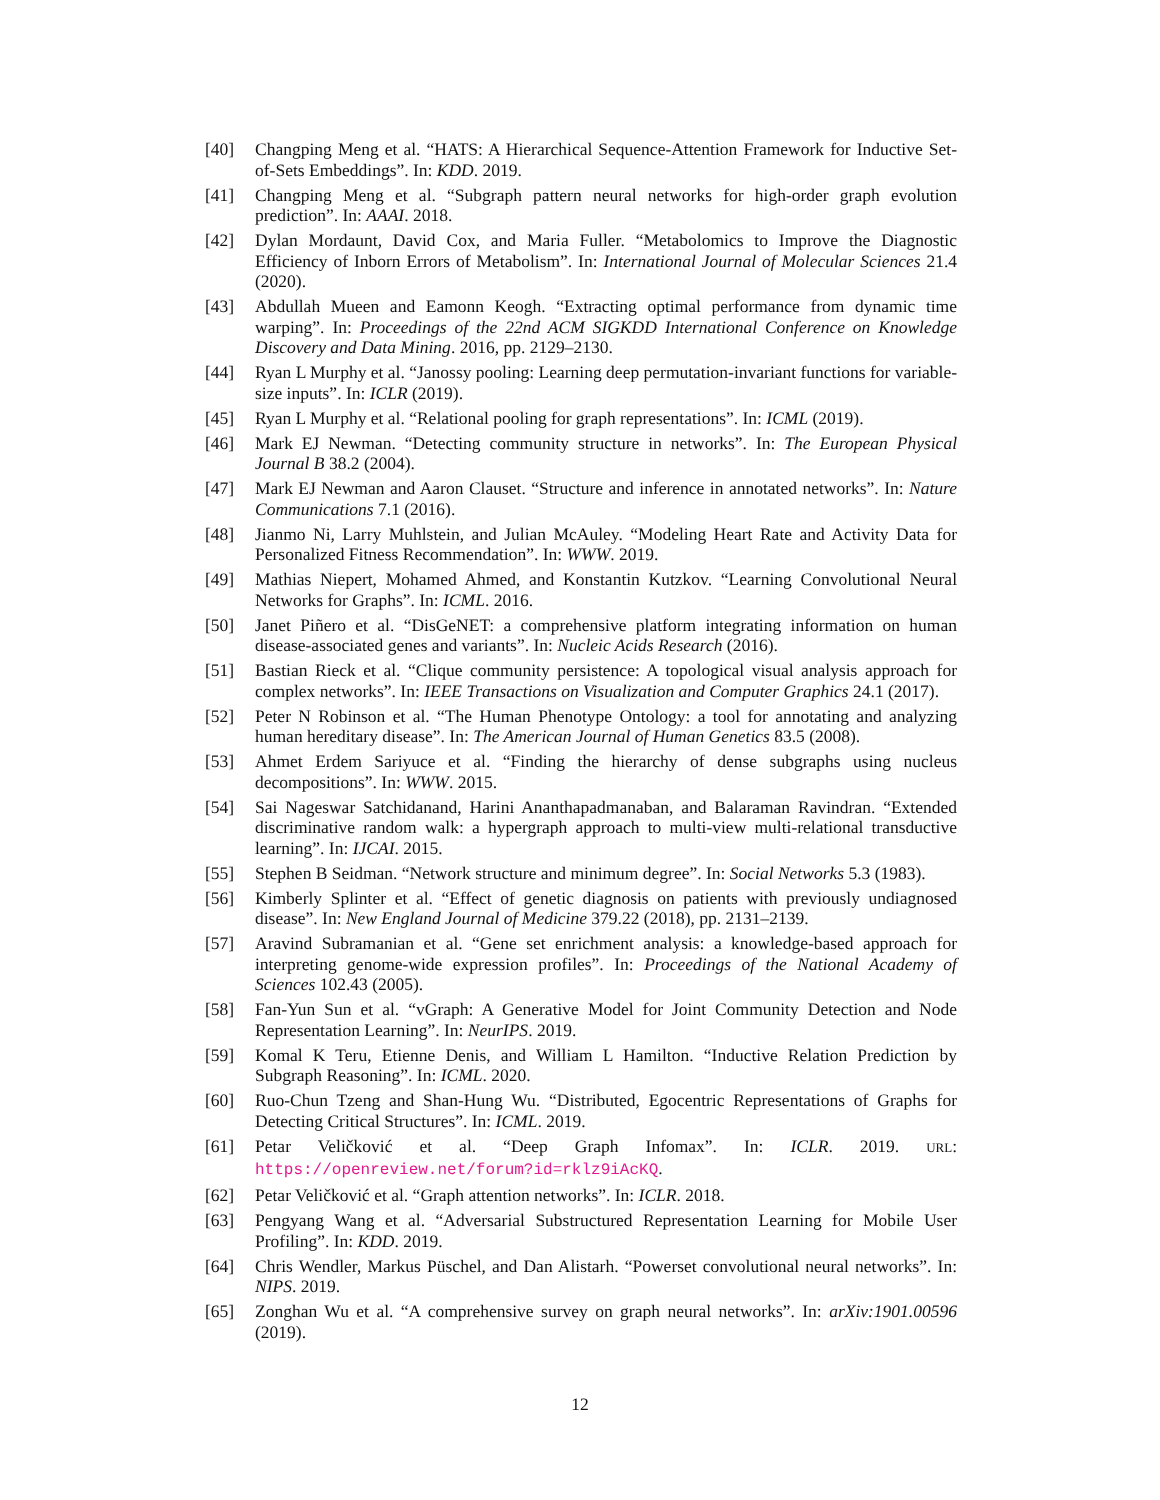[40] Changping Meng et al. “HATS: A Hierarchical Sequence-Attention Framework for Inductive Set-of-Sets Embeddings”. In: KDD. 2019.
[41] Changping Meng et al. “Subgraph pattern neural networks for high-order graph evolution prediction”. In: AAAI. 2018.
[42] Dylan Mordaunt, David Cox, and Maria Fuller. “Metabolomics to Improve the Diagnostic Efficiency of Inborn Errors of Metabolism”. In: International Journal of Molecular Sciences 21.4 (2020).
[43] Abdullah Mueen and Eamonn Keogh. “Extracting optimal performance from dynamic time warping”. In: Proceedings of the 22nd ACM SIGKDD International Conference on Knowledge Discovery and Data Mining. 2016, pp. 2129–2130.
[44] Ryan L Murphy et al. “Janossy pooling: Learning deep permutation-invariant functions for variable-size inputs”. In: ICLR (2019).
[45] Ryan L Murphy et al. “Relational pooling for graph representations”. In: ICML (2019).
[46] Mark EJ Newman. “Detecting community structure in networks”. In: The European Physical Journal B 38.2 (2004).
[47] Mark EJ Newman and Aaron Clauset. “Structure and inference in annotated networks”. In: Nature Communications 7.1 (2016).
[48] Jianmo Ni, Larry Muhlstein, and Julian McAuley. “Modeling Heart Rate and Activity Data for Personalized Fitness Recommendation”. In: WWW. 2019.
[49] Mathias Niepert, Mohamed Ahmed, and Konstantin Kutzkov. “Learning Convolutional Neural Networks for Graphs”. In: ICML. 2016.
[50] Janet Piñero et al. “DisGeNET: a comprehensive platform integrating information on human disease-associated genes and variants”. In: Nucleic Acids Research (2016).
[51] Bastian Rieck et al. “Clique community persistence: A topological visual analysis approach for complex networks”. In: IEEE Transactions on Visualization and Computer Graphics 24.1 (2017).
[52] Peter N Robinson et al. “The Human Phenotype Ontology: a tool for annotating and analyzing human hereditary disease”. In: The American Journal of Human Genetics 83.5 (2008).
[53] Ahmet Erdem Sariyuce et al. “Finding the hierarchy of dense subgraphs using nucleus decompositions”. In: WWW. 2015.
[54] Sai Nageswar Satchidanand, Harini Ananthapadmanaban, and Balaraman Ravindran. “Extended discriminative random walk: a hypergraph approach to multi-view multi-relational transductive learning”. In: IJCAI. 2015.
[55] Stephen B Seidman. “Network structure and minimum degree”. In: Social Networks 5.3 (1983).
[56] Kimberly Splinter et al. “Effect of genetic diagnosis on patients with previously undiagnosed disease”. In: New England Journal of Medicine 379.22 (2018), pp. 2131–2139.
[57] Aravind Subramanian et al. “Gene set enrichment analysis: a knowledge-based approach for interpreting genome-wide expression profiles”. In: Proceedings of the National Academy of Sciences 102.43 (2005).
[58] Fan-Yun Sun et al. “vGraph: A Generative Model for Joint Community Detection and Node Representation Learning”. In: NeurIPS. 2019.
[59] Komal K Teru, Etienne Denis, and William L Hamilton. “Inductive Relation Prediction by Subgraph Reasoning”. In: ICML. 2020.
[60] Ruo-Chun Tzeng and Shan-Hung Wu. “Distributed, Egocentric Representations of Graphs for Detecting Critical Structures”. In: ICML. 2019.
[61] Petar Veličković et al. “Deep Graph Infomax”. In: ICLR. 2019. URL: https://openreview.net/forum?id=rklz9iAcKQ.
[62] Petar Veličković et al. “Graph attention networks”. In: ICLR. 2018.
[63] Pengyang Wang et al. “Adversarial Substructured Representation Learning for Mobile User Profiling”. In: KDD. 2019.
[64] Chris Wendler, Markus Püschel, and Dan Alistarh. “Powerset convolutional neural networks”. In: NIPS. 2019.
[65] Zonghan Wu et al. “A comprehensive survey on graph neural networks”. In: arXiv:1901.00596 (2019).
12